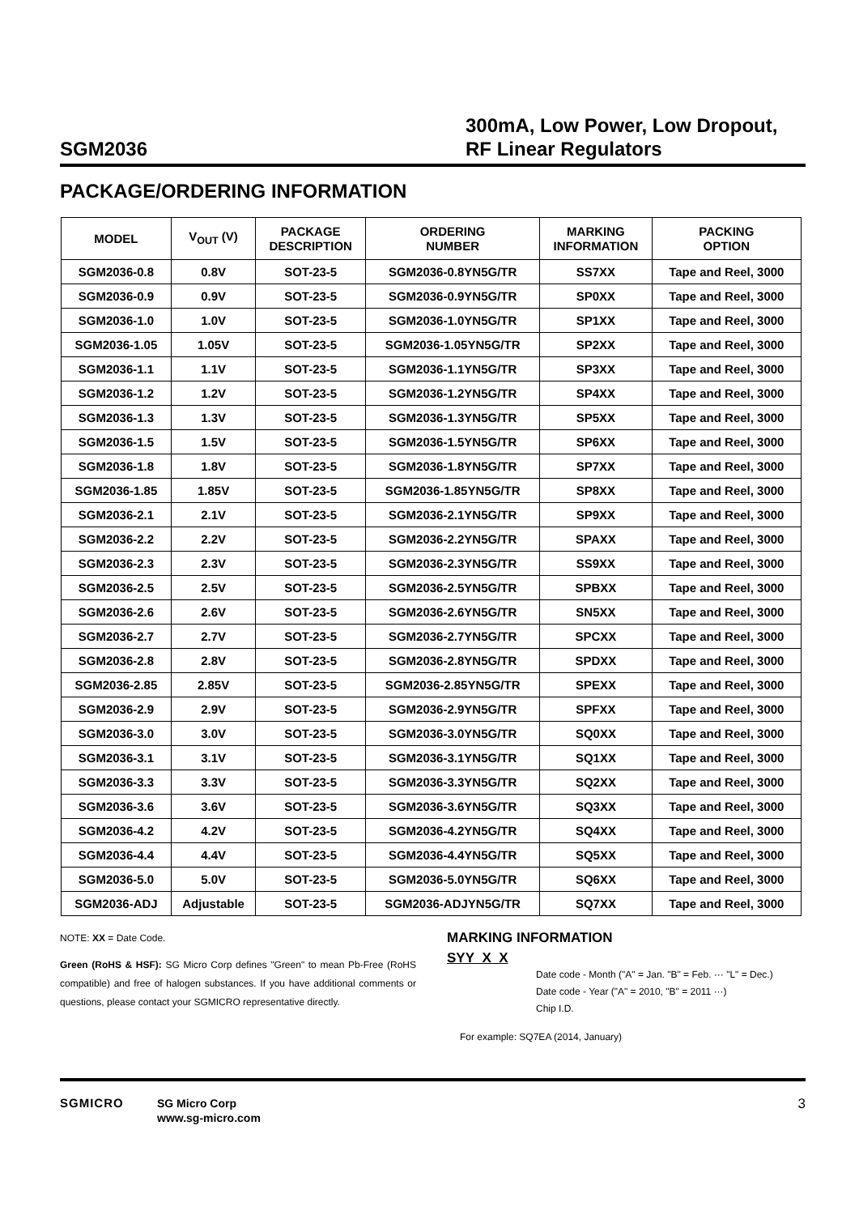SGM2036
300mA, Low Power, Low Dropout,
RF Linear Regulators
PACKAGE/ORDERING INFORMATION
| MODEL | V<sub>OUT</sub> (V) | PACKAGE DESCRIPTION | ORDERING NUMBER | MARKING INFORMATION | PACKING OPTION |
| --- | --- | --- | --- | --- | --- |
| SGM2036-0.8 | 0.8V | SOT-23-5 | SGM2036-0.8YN5G/TR | SS7XX | Tape and Reel, 3000 |
| SGM2036-0.9 | 0.9V | SOT-23-5 | SGM2036-0.9YN5G/TR | SP0XX | Tape and Reel, 3000 |
| SGM2036-1.0 | 1.0V | SOT-23-5 | SGM2036-1.0YN5G/TR | SP1XX | Tape and Reel, 3000 |
| SGM2036-1.05 | 1.05V | SOT-23-5 | SGM2036-1.05YN5G/TR | SP2XX | Tape and Reel, 3000 |
| SGM2036-1.1 | 1.1V | SOT-23-5 | SGM2036-1.1YN5G/TR | SP3XX | Tape and Reel, 3000 |
| SGM2036-1.2 | 1.2V | SOT-23-5 | SGM2036-1.2YN5G/TR | SP4XX | Tape and Reel, 3000 |
| SGM2036-1.3 | 1.3V | SOT-23-5 | SGM2036-1.3YN5G/TR | SP5XX | Tape and Reel, 3000 |
| SGM2036-1.5 | 1.5V | SOT-23-5 | SGM2036-1.5YN5G/TR | SP6XX | Tape and Reel, 3000 |
| SGM2036-1.8 | 1.8V | SOT-23-5 | SGM2036-1.8YN5G/TR | SP7XX | Tape and Reel, 3000 |
| SGM2036-1.85 | 1.85V | SOT-23-5 | SGM2036-1.85YN5G/TR | SP8XX | Tape and Reel, 3000 |
| SGM2036-2.1 | 2.1V | SOT-23-5 | SGM2036-2.1YN5G/TR | SP9XX | Tape and Reel, 3000 |
| SGM2036-2.2 | 2.2V | SOT-23-5 | SGM2036-2.2YN5G/TR | SPAXX | Tape and Reel, 3000 |
| SGM2036-2.3 | 2.3V | SOT-23-5 | SGM2036-2.3YN5G/TR | SS9XX | Tape and Reel, 3000 |
| SGM2036-2.5 | 2.5V | SOT-23-5 | SGM2036-2.5YN5G/TR | SPBXX | Tape and Reel, 3000 |
| SGM2036-2.6 | 2.6V | SOT-23-5 | SGM2036-2.6YN5G/TR | SN5XX | Tape and Reel, 3000 |
| SGM2036-2.7 | 2.7V | SOT-23-5 | SGM2036-2.7YN5G/TR | SPCXX | Tape and Reel, 3000 |
| SGM2036-2.8 | 2.8V | SOT-23-5 | SGM2036-2.8YN5G/TR | SPDXX | Tape and Reel, 3000 |
| SGM2036-2.85 | 2.85V | SOT-23-5 | SGM2036-2.85YN5G/TR | SPEXX | Tape and Reel, 3000 |
| SGM2036-2.9 | 2.9V | SOT-23-5 | SGM2036-2.9YN5G/TR | SPFXX | Tape and Reel, 3000 |
| SGM2036-3.0 | 3.0V | SOT-23-5 | SGM2036-3.0YN5G/TR | SQ0XX | Tape and Reel, 3000 |
| SGM2036-3.1 | 3.1V | SOT-23-5 | SGM2036-3.1YN5G/TR | SQ1XX | Tape and Reel, 3000 |
| SGM2036-3.3 | 3.3V | SOT-23-5 | SGM2036-3.3YN5G/TR | SQ2XX | Tape and Reel, 3000 |
| SGM2036-3.6 | 3.6V | SOT-23-5 | SGM2036-3.6YN5G/TR | SQ3XX | Tape and Reel, 3000 |
| SGM2036-4.2 | 4.2V | SOT-23-5 | SGM2036-4.2YN5G/TR | SQ4XX | Tape and Reel, 3000 |
| SGM2036-4.4 | 4.4V | SOT-23-5 | SGM2036-4.4YN5G/TR | SQ5XX | Tape and Reel, 3000 |
| SGM2036-5.0 | 5.0V | SOT-23-5 | SGM2036-5.0YN5G/TR | SQ6XX | Tape and Reel, 3000 |
| SGM2036-ADJ | Adjustable | SOT-23-5 | SGM2036-ADJYN5G/TR | SQ7XX | Tape and Reel, 3000 |
NOTE: XX = Date Code.
Green (RoHS & HSF): SG Micro Corp defines "Green" to mean Pb-Free (RoHS compatible) and free of halogen substances. If you have additional comments or questions, please contact your SGMICRO representative directly.
MARKING INFORMATION
SYY X X
Date code - Month ("A" = Jan. "B" = Feb. ··· "L" = Dec.)
Date code - Year ("A" = 2010, "B" = 2011 ···)
Chip I.D.
For example: SQ7EA (2014, January)
SGMICRO
SG Micro Corp
www.sg-micro.com
3